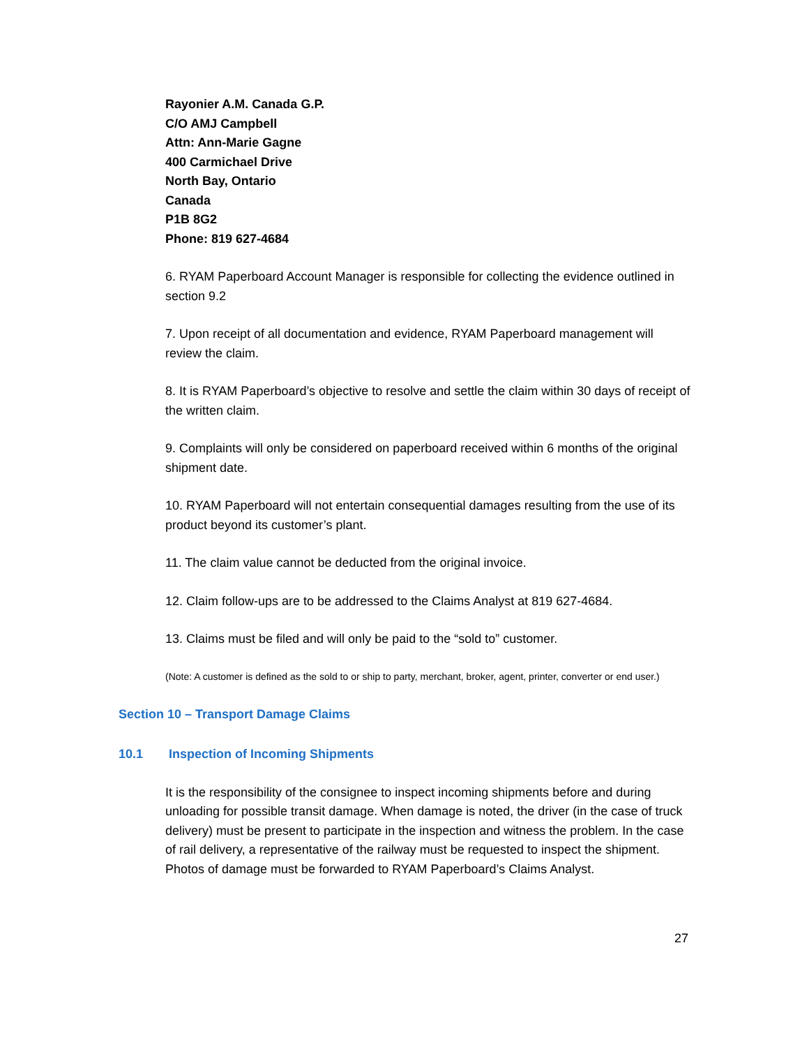Rayonier A.M. Canada G.P.
C/O AMJ Campbell
Attn: Ann-Marie Gagne
400 Carmichael Drive
North Bay, Ontario
Canada
P1B 8G2
Phone: 819 627-4684
6. RYAM Paperboard Account Manager is responsible for collecting the evidence outlined in section 9.2
7. Upon receipt of all documentation and evidence, RYAM Paperboard management will review the claim.
8. It is RYAM Paperboard’s objective to resolve and settle the claim within 30 days of receipt of the written claim.
9. Complaints will only be considered on paperboard received within 6 months of the original shipment date.
10. RYAM Paperboard will not entertain consequential damages resulting from the use of its product beyond its customer’s plant.
11. The claim value cannot be deducted from the original invoice.
12. Claim follow-ups are to be addressed to the Claims Analyst at 819 627-4684.
13. Claims must be filed and will only be paid to the “sold to” customer.
(Note: A customer is defined as the sold to or ship to party, merchant, broker, agent, printer, converter or end user.)
Section 10 – Transport Damage Claims
10.1 Inspection of Incoming Shipments
It is the responsibility of the consignee to inspect incoming shipments before and during unloading for possible transit damage. When damage is noted, the driver (in the case of truck delivery) must be present to participate in the inspection and witness the problem. In the case of rail delivery, a representative of the railway must be requested to inspect the shipment. Photos of damage must be forwarded to RYAM Paperboard’s Claims Analyst.
27